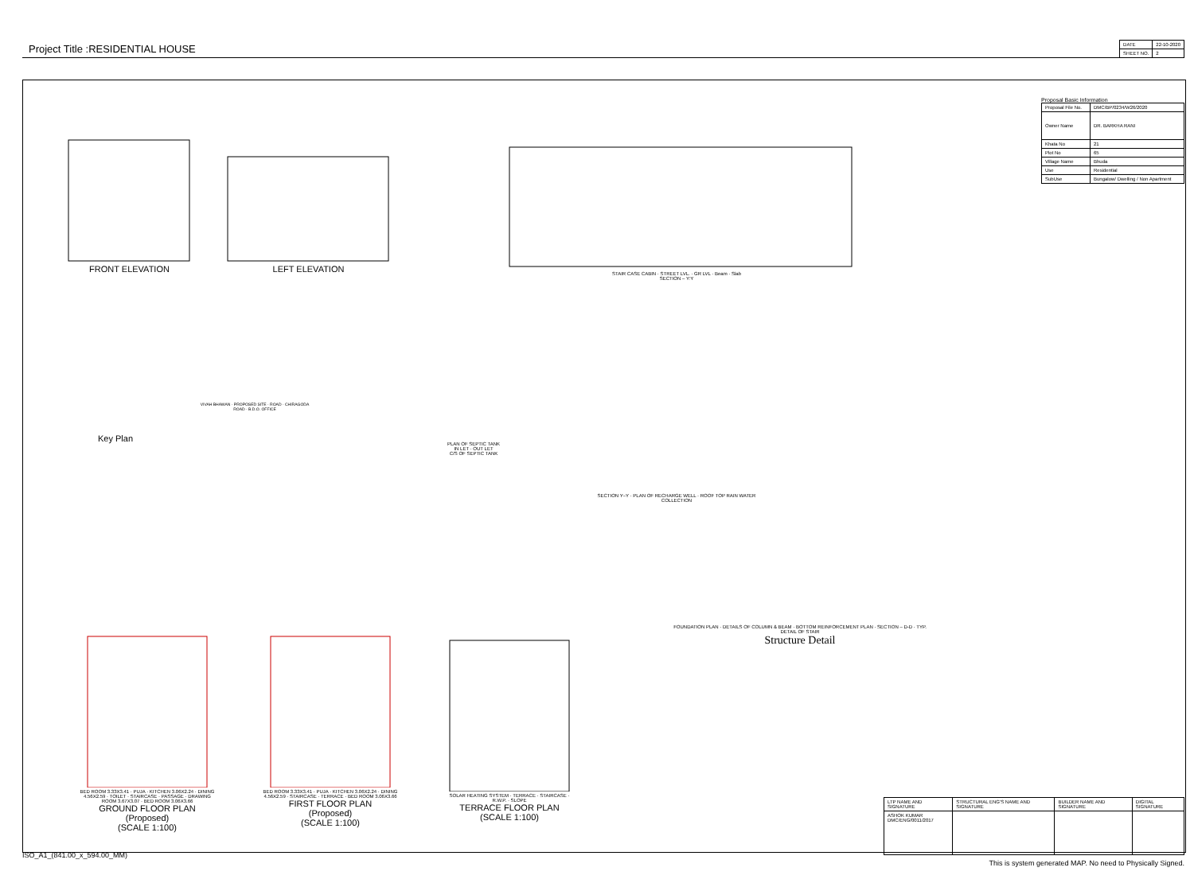Project Title :RESIDENTIAL HOUSE
| DATE | 22-10-2020 |
| SHEET NO. | 2 |
Proposal Basic Information
| Proposal File No. | DMC/BP/0234/W26/2020 |
| Owner Name | DR. BARKHA RANI |
| Khata No | 21 |
| Plot No | 65 |
| Village Name | Bhuda |
| Use | Residential |
| SubUse | Bungalow/ Dwelling / Non Apartment |
FRONT ELEVATION
LEFT ELEVATION
STAIR CASE CABIN · STREET LVL. · GR LVL · Beam · Slab
SECTION – Y:Y
Key Plan
VIVAH BHAWAN · PROPOSED SITE · ROAD · CHIRAGODA ROAD · B.D.O. OFFICE
PLAN OF SEPTIC TANK
IN LET · OUT LET
C/S OF SEPTIC TANK
SECTION Y–Y · PLAN OF RECHARGE WELL · ROOF TOP RAIN WATER COLLECTION
BED ROOM 3.33X3.41 · PUJA · KITCHEN 3.06X2.24 · DINING 4.56X2.59 · TOILET · STAIRCASE · PASSAGE · DRAWING ROOM 3.67X3.07 · BED ROOM 3.06X3.66
GROUND FLOOR PLAN
(Proposed)
(SCALE 1:100)
BED ROOM 3.33X3.41 · PUJA · KITCHEN 3.06X2.24 · DINING 4.56X2.59 · STAIRCASE · TERRACE · BED ROOM 3.06X3.66
FIRST FLOOR PLAN
(Proposed)
(SCALE 1:100)
SOLAR HEATING SYSTEM · TERRACE · STAIRCASE · R.W.P. · SLOPE
TERRACE FLOOR PLAN
(SCALE 1:100)
FOUNDATION PLAN · DETAILS OF COLUMN & BEAM · BOTTOM REINFORCEMENT PLAN · SECTION – D-D · TYP. DETAIL OF STAIR
Structure Detail
| LTP NAME AND SIGNATURE | STRUCTURAL ENG'S NAME AND SIGNATURE | BUILDER NAME AND SIGNATURE | DIGITAL SIGNATURE |
| ASHOK KUMAR DMC/ENG/0011/2017 | | | |
ISO_A1_(841.00_x_594.00_MM)
This is system generated MAP. No need to Physically Signed.